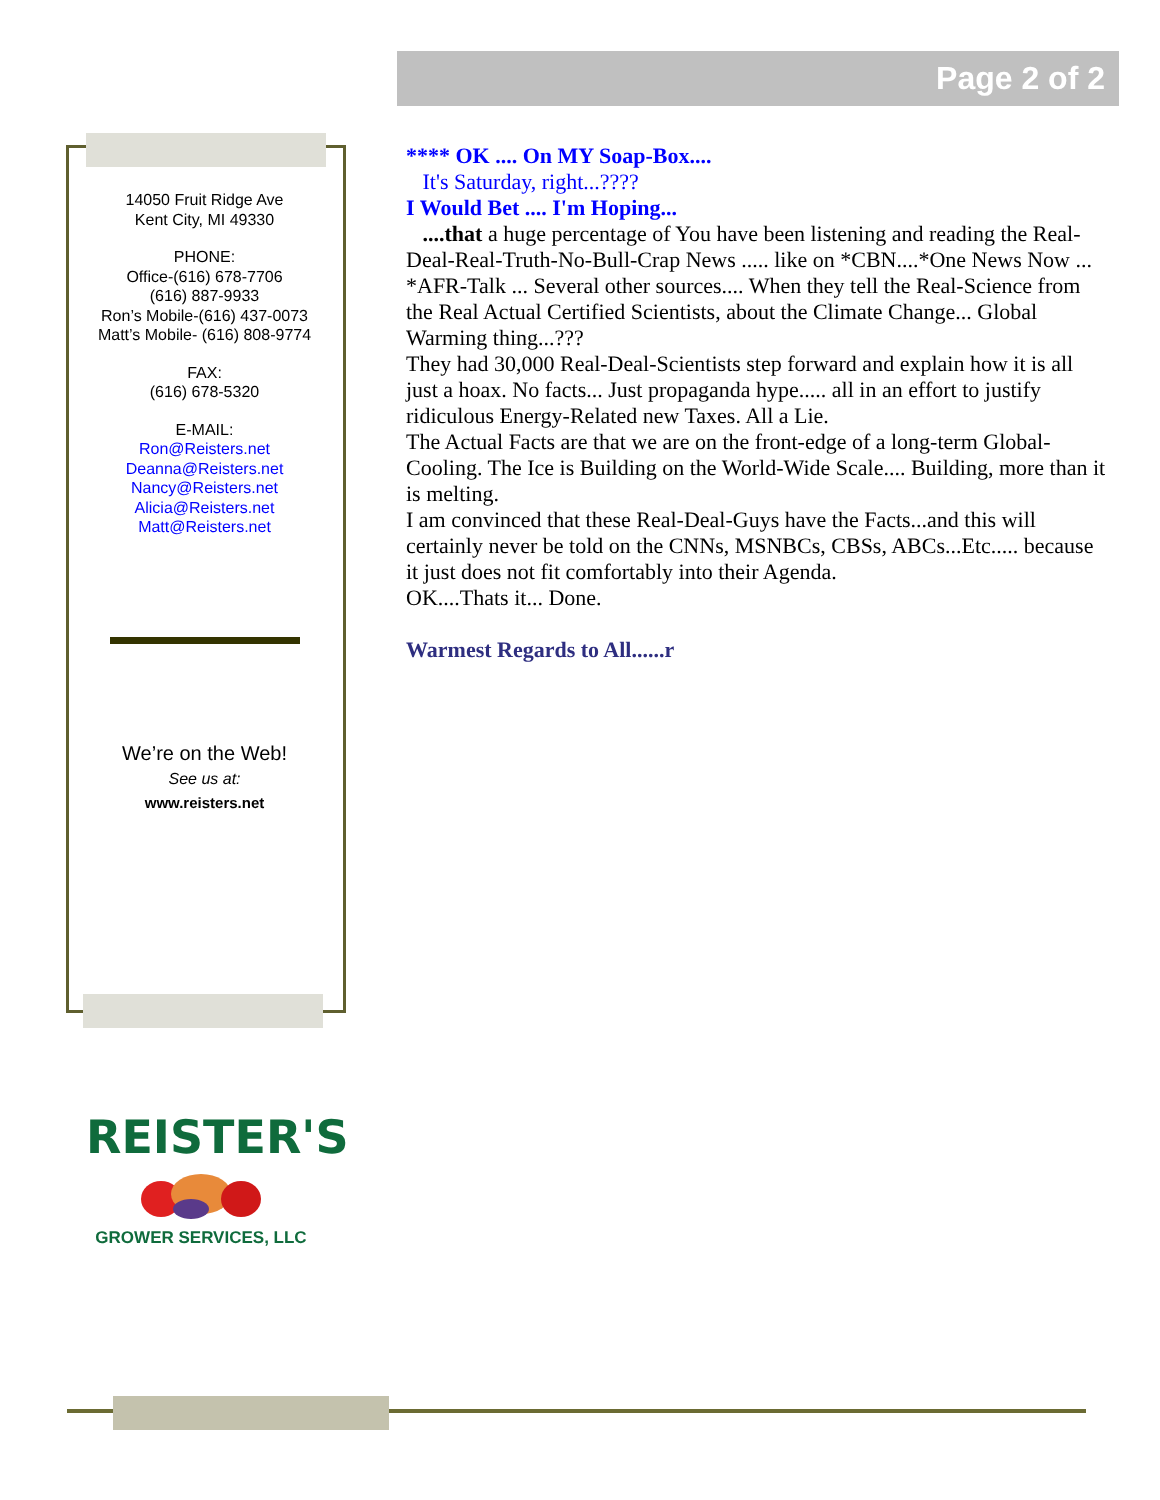Page 2 of 2
14050 Fruit Ridge Ave
Kent City, MI 49330
PHONE:
Office-(616) 678-7706
(616) 887-9933
Ron’s Mobile-(616) 437-0073
Matt’s Mobile- (616) 808-9774
FAX:
(616) 678-5320
E-MAIL:
Ron@Reisters.net
Deanna@Reisters.net
Nancy@Reisters.net
Alicia@Reisters.net
Matt@Reisters.net
We’re on the Web!
See us at:
www.reisters.net
**** OK .... On MY Soap-Box....
It's Saturday, right...????
I Would Bet .... I'm Hoping...
....that a huge percentage of You have been listening and reading the Real-Deal-Real-Truth-No-Bull-Crap News ..... like on *CBN....*One News Now ... *AFR-Talk ... Several other sources.... When they tell the Real-Science from the Real Actual Certified Scientists, about the Climate Change... Global Warming thing...???
They had 30,000 Real-Deal-Scientists step forward and explain how it is all just a hoax. No facts... Just propaganda hype..... all in an effort to justify ridiculous Energy-Related new Taxes. All a Lie.
The Actual Facts are that we are on the front-edge of a long-term Global-Cooling. The Ice is Building on the World-Wide Scale.... Building, more than it is melting.
I am convinced that these Real-Deal-Guys have the Facts...and this will certainly never be told on the CNNs, MSNBCs, CBSs, ABCs...Etc..... because it just does not fit comfortably into their Agenda.
OK....Thats it... Done.
Warmest Regards to All......r
REISTER'S
GROWER SERVICES, LLC